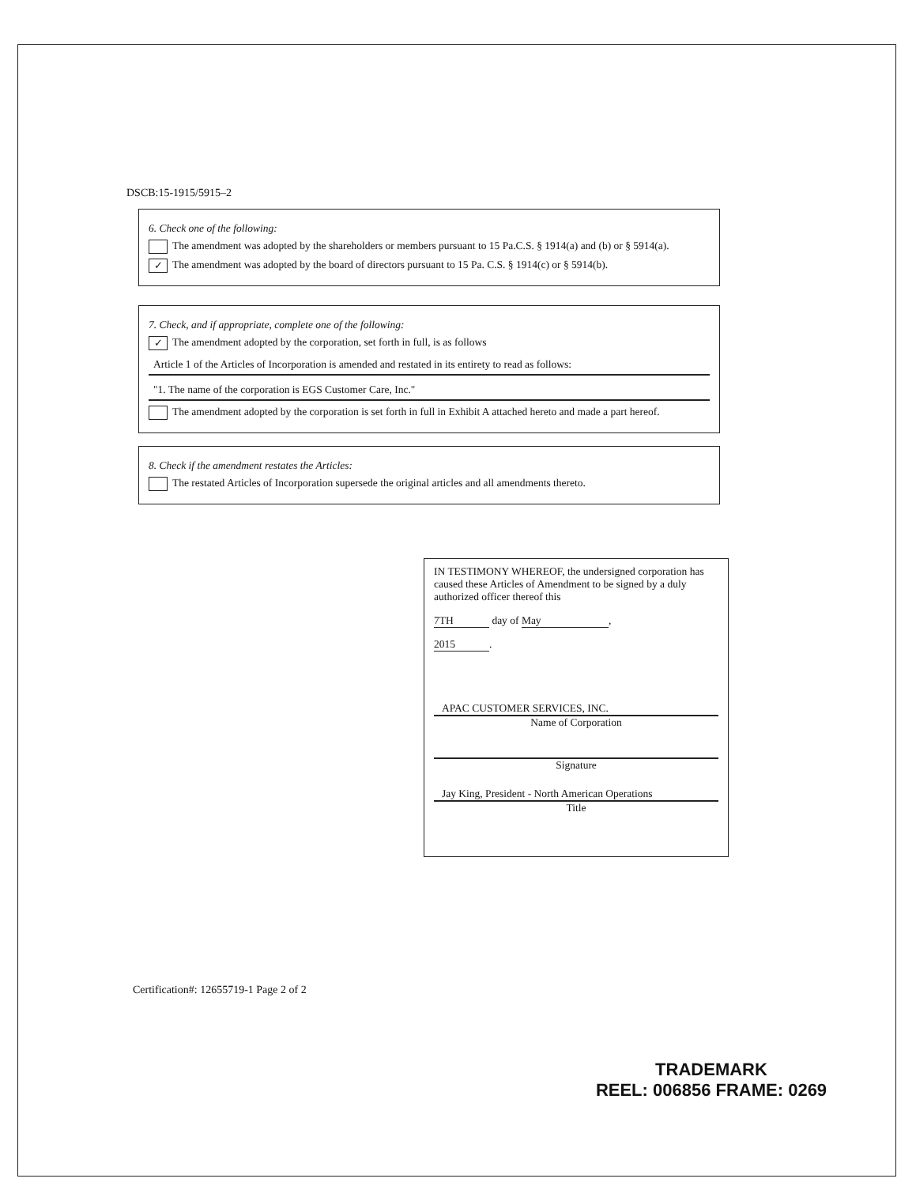DSCB:15-1915/5915–2
6. Check one of the following:
The amendment was adopted by the shareholders or members pursuant to 15 Pa.C.S. § 1914(a) and (b) or § 5914(a).
✓ The amendment was adopted by the board of directors pursuant to 15 Pa. C.S. § 1914(c) or § 5914(b).
7. Check, and if appropriate, complete one of the following:
✓ The amendment adopted by the corporation, set forth in full, is as follows
Article 1 of the Articles of Incorporation is amended and restated in its entirety to read as follows:
"1. The name of the corporation is EGS Customer Care, Inc."
The amendment adopted by the corporation is set forth in full in Exhibit A attached hereto and made a part hereof.
8. Check if the amendment restates the Articles:
The restated Articles of Incorporation supersede the original articles and all amendments thereto.
IN TESTIMONY WHEREOF, the undersigned corporation has caused these Articles of Amendment to be signed by a duly authorized officer thereof this
7TH day of May,
2015.
APAC CUSTOMER SERVICES, INC.
Name of Corporation
Signature
Jay King, President - North American Operations
Title
Certification#: 12655719-1 Page 2 of 2
TRADEMARK
REEL: 006856 FRAME: 0269